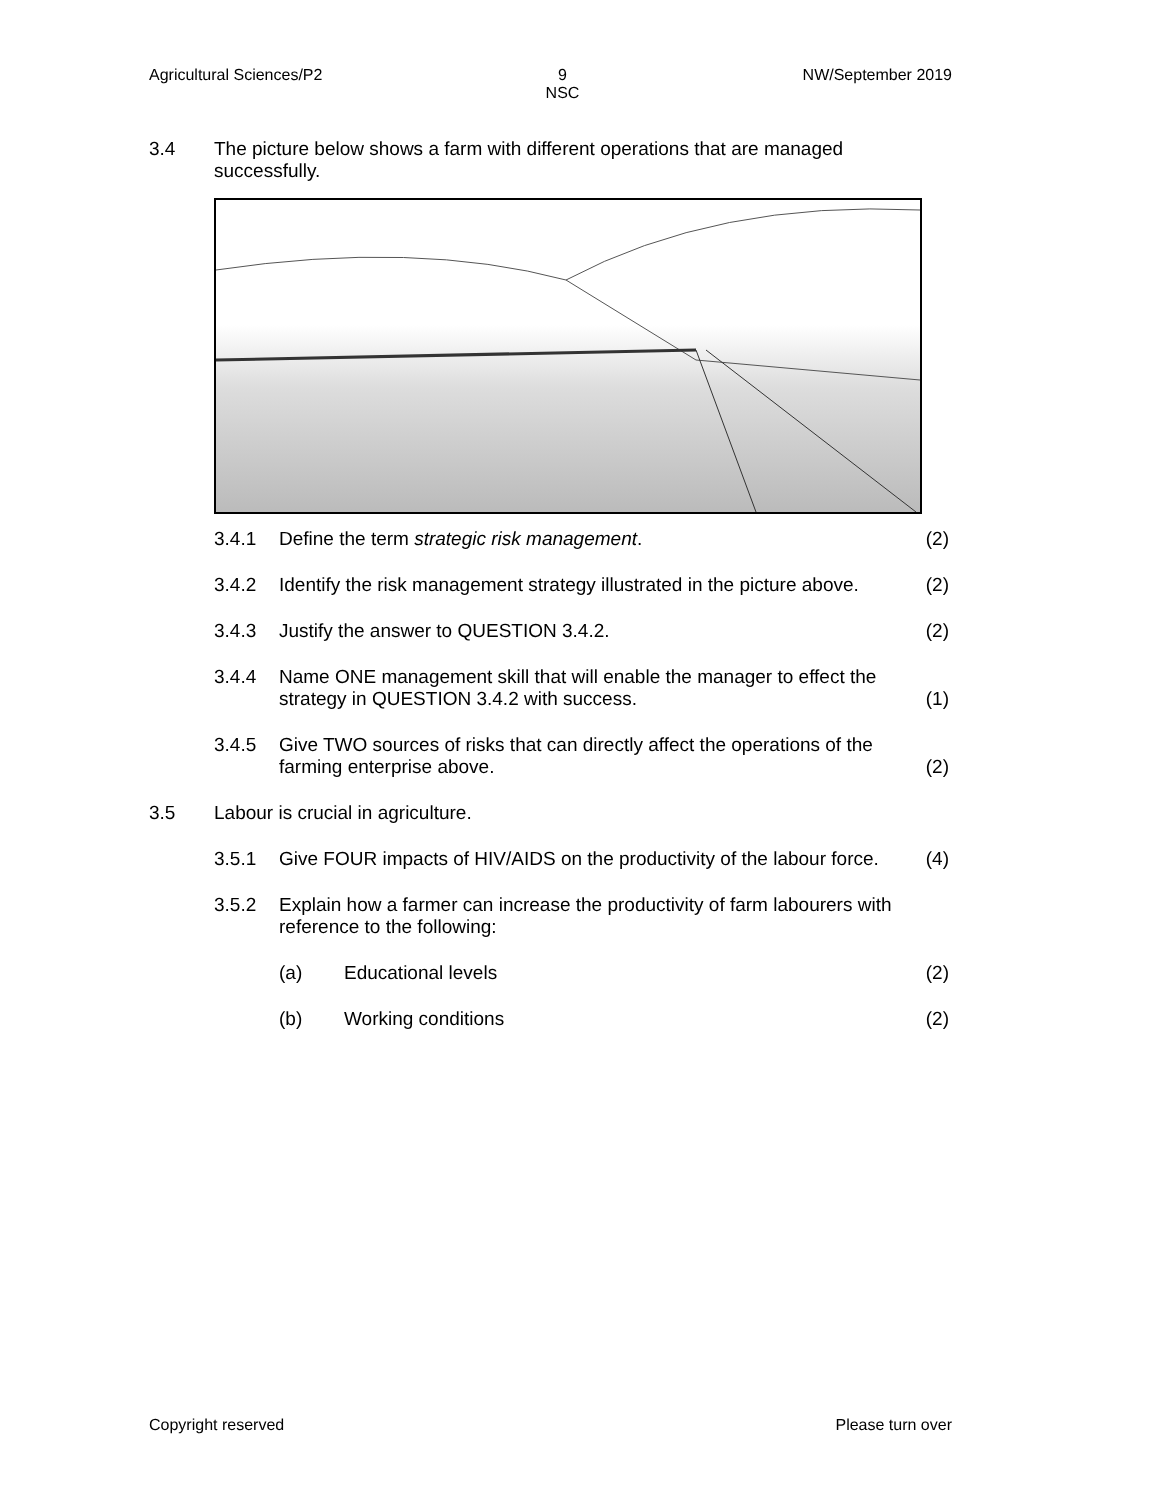Agricultural Sciences/P2 9
NSC NW/September 2019
3.4 The picture below shows a farm with different operations that are managed successfully.
3.4.1 Define the term strategic risk management.
(2)
3.4.2 Identify the risk management strategy illustrated in the picture above.
(2)
3.4.3 Justify the answer to QUESTION 3.4.2.
(2)
3.4.4 Name ONE management skill that will enable the manager to effect the strategy in QUESTION 3.4.2 with success.
(1)
3.4.5 Give TWO sources of risks that can directly affect the operations of the farming enterprise above.
(2)
3.5 Labour is crucial in agriculture.
3.5.1 Give FOUR impacts of HIV/AIDS on the productivity of the labour force.
(4)
3.5.2 Explain how a farmer can increase the productivity of farm labourers with reference to the following:
(a) Educational levels (2)
(b) Working conditions (2)
Copyright reserved Please turn over